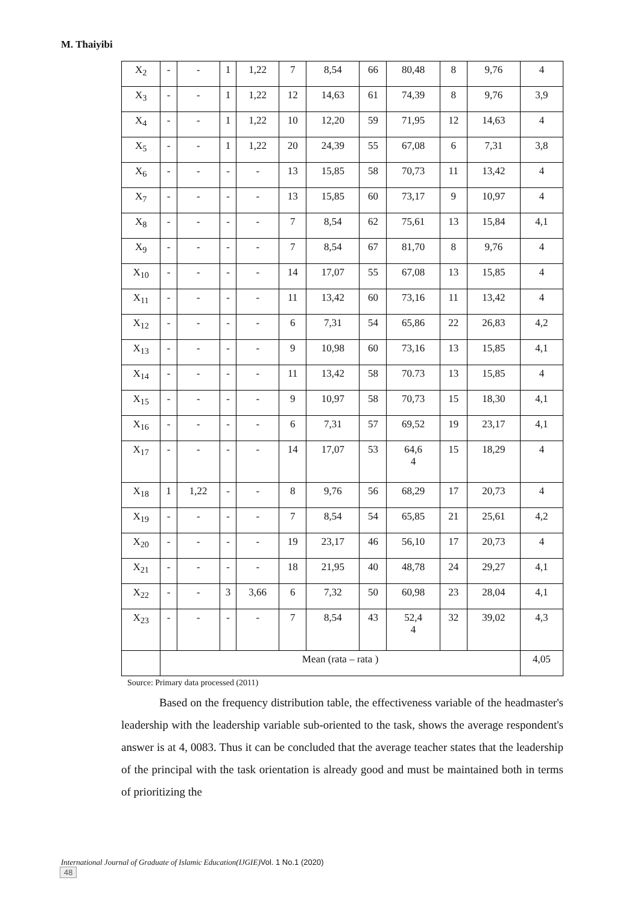M. Thaiyibi
| X<sub>2</sub> | - | - | 1 | 1,22 | 7 | 8,54 | 66 | 80,48 | 8 | 9,76 | 4 |
| X<sub>3</sub> | - | - | 1 | 1,22 | 12 | 14,63 | 61 | 74,39 | 8 | 9,76 | 3,9 |
| X<sub>4</sub> | - | - | 1 | 1,22 | 10 | 12,20 | 59 | 71,95 | 12 | 14,63 | 4 |
| X<sub>5</sub> | - | - | 1 | 1,22 | 20 | 24,39 | 55 | 67,08 | 6 | 7,31 | 3,8 |
| X<sub>6</sub> | - | - | - | - | 13 | 15,85 | 58 | 70,73 | 11 | 13,42 | 4 |
| X<sub>7</sub> | - | - | - | - | 13 | 15,85 | 60 | 73,17 | 9 | 10,97 | 4 |
| X<sub>8</sub> | - | - | - | - | 7 | 8,54 | 62 | 75,61 | 13 | 15,84 | 4,1 |
| X<sub>9</sub> | - | - | - | - | 7 | 8,54 | 67 | 81,70 | 8 | 9,76 | 4 |
| X<sub>10</sub> | - | - | - | - | 14 | 17,07 | 55 | 67,08 | 13 | 15,85 | 4 |
| X<sub>11</sub> | - | - | - | - | 11 | 13,42 | 60 | 73,16 | 11 | 13,42 | 4 |
| X<sub>12</sub> | - | - | - | - | 6 | 7,31 | 54 | 65,86 | 22 | 26,83 | 4,2 |
| X<sub>13</sub> | - | - | - | - | 9 | 10,98 | 60 | 73,16 | 13 | 15,85 | 4,1 |
| X<sub>14</sub> | - | - | - | - | 11 | 13,42 | 58 | 70.73 | 13 | 15,85 | 4 |
| X<sub>15</sub> | - | - | - | - | 9 | 10,97 | 58 | 70,73 | 15 | 18,30 | 4,1 |
| X<sub>16</sub> | - | - | - | - | 6 | 7,31 | 57 | 69,52 | 19 | 23,17 | 4,1 |
| X<sub>17</sub> | - | - | - | - | 14 | 17,07 | 53 | 64,6 4 | 15 | 18,29 | 4 |
| X<sub>18</sub> | 1 | 1,22 | - | - | 8 | 9,76 | 56 | 68,29 | 17 | 20,73 | 4 |
| X<sub>19</sub> | - | - | - | - | 7 | 8,54 | 54 | 65,85 | 21 | 25,61 | 4,2 |
| X<sub>20</sub> | - | - | - | - | 19 | 23,17 | 46 | 56,10 | 17 | 20,73 | 4 |
| X<sub>21</sub> | - | - | - | - | 18 | 21,95 | 40 | 48,78 | 24 | 29,27 | 4,1 |
| X<sub>22</sub> | - | - | 3 | 3,66 | 6 | 7,32 | 50 | 60,98 | 23 | 28,04 | 4,1 |
| X<sub>23</sub> | - | - | - | - | 7 | 8,54 | 43 | 52,4 4 | 32 | 39,02 | 4,3 |
| | Mean (rata – rata ) | | | | | | | | | | 4,05 |
Source: Primary data processed (2011)
Based on the frequency distribution table, the effectiveness variable of the headmaster's leadership with the leadership variable sub-oriented to the task, shows the average respondent's answer is at 4, 0083. Thus it can be concluded that the average teacher states that the leadership of the principal with the task orientation is already good and must be maintained both in terms of prioritizing the
International Journal of Graduate of Islamic Education(IJGIE) Vol. 1 No.1 (2020)
48